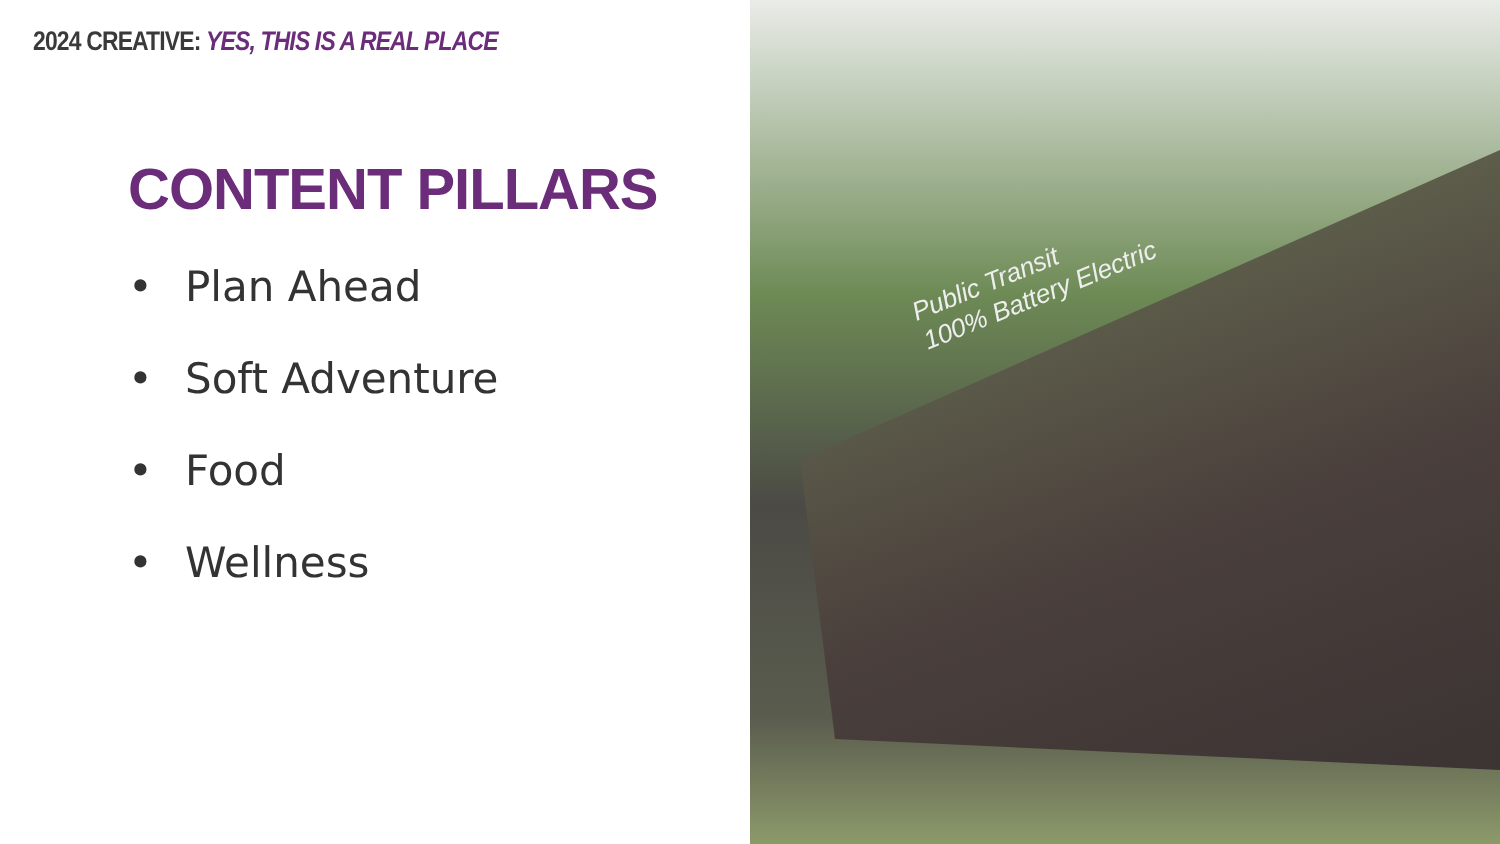2024 CREATIVE: YES, THIS IS A REAL PLACE
CONTENT PILLARS
• Plan Ahead
• Soft Adventure
• Food
• Wellness
Public Transit
100% Battery Electric